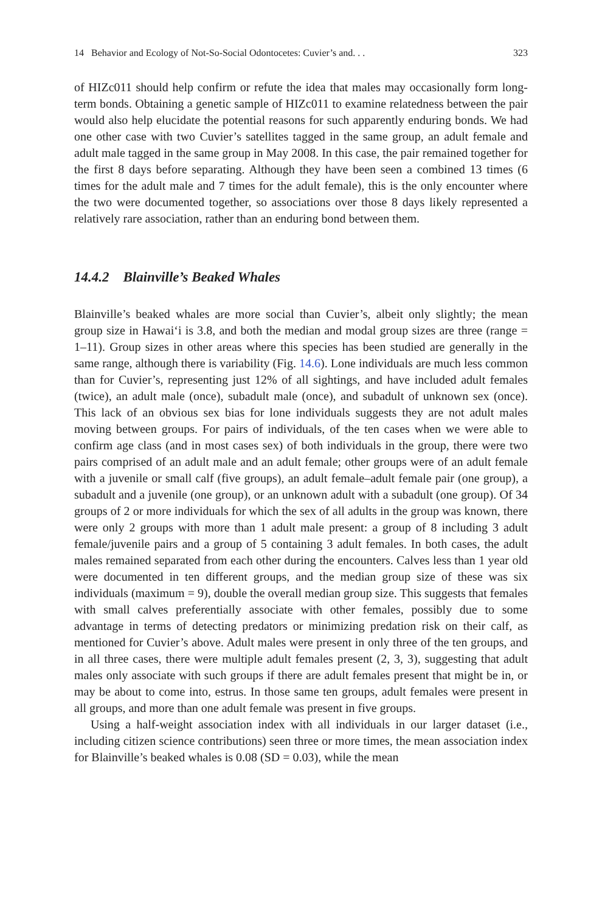14 Behavior and Ecology of Not-So-Social Odontocetes: Cuvier’s and. . . 323
of HIZc011 should help confirm or refute the idea that males may occasionally form long-term bonds. Obtaining a genetic sample of HIZc011 to examine relatedness between the pair would also help elucidate the potential reasons for such apparently enduring bonds. We had one other case with two Cuvier’s satellites tagged in the same group, an adult female and adult male tagged in the same group in May 2008. In this case, the pair remained together for the first 8 days before separating. Although they have been seen a combined 13 times (6 times for the adult male and 7 times for the adult female), this is the only encounter where the two were documented together, so associations over those 8 days likely represented a relatively rare association, rather than an enduring bond between them.
14.4.2 Blainville’s Beaked Whales
Blainville’s beaked whales are more social than Cuvier’s, albeit only slightly; the mean group size in Hawai‘i is 3.8, and both the median and modal group sizes are three (range = 1–11). Group sizes in other areas where this species has been studied are generally in the same range, although there is variability (Fig. 14.6). Lone individuals are much less common than for Cuvier’s, representing just 12% of all sightings, and have included adult females (twice), an adult male (once), subadult male (once), and subadult of unknown sex (once). This lack of an obvious sex bias for lone individuals suggests they are not adult males moving between groups. For pairs of individuals, of the ten cases when we were able to confirm age class (and in most cases sex) of both individuals in the group, there were two pairs comprised of an adult male and an adult female; other groups were of an adult female with a juvenile or small calf (five groups), an adult female–adult female pair (one group), a subadult and a juvenile (one group), or an unknown adult with a subadult (one group). Of 34 groups of 2 or more individuals for which the sex of all adults in the group was known, there were only 2 groups with more than 1 adult male present: a group of 8 including 3 adult female/juvenile pairs and a group of 5 containing 3 adult females. In both cases, the adult males remained separated from each other during the encounters. Calves less than 1 year old were documented in ten different groups, and the median group size of these was six individuals (maximum = 9), double the overall median group size. This suggests that females with small calves preferentially associate with other females, possibly due to some advantage in terms of detecting predators or minimizing predation risk on their calf, as mentioned for Cuvier’s above. Adult males were present in only three of the ten groups, and in all three cases, there were multiple adult females present (2, 3, 3), suggesting that adult males only associate with such groups if there are adult females present that might be in, or may be about to come into, estrus. In those same ten groups, adult females were present in all groups, and more than one adult female was present in five groups.
Using a half-weight association index with all individuals in our larger dataset (i.e., including citizen science contributions) seen three or more times, the mean association index for Blainville’s beaked whales is 0.08 (SD = 0.03), while the mean